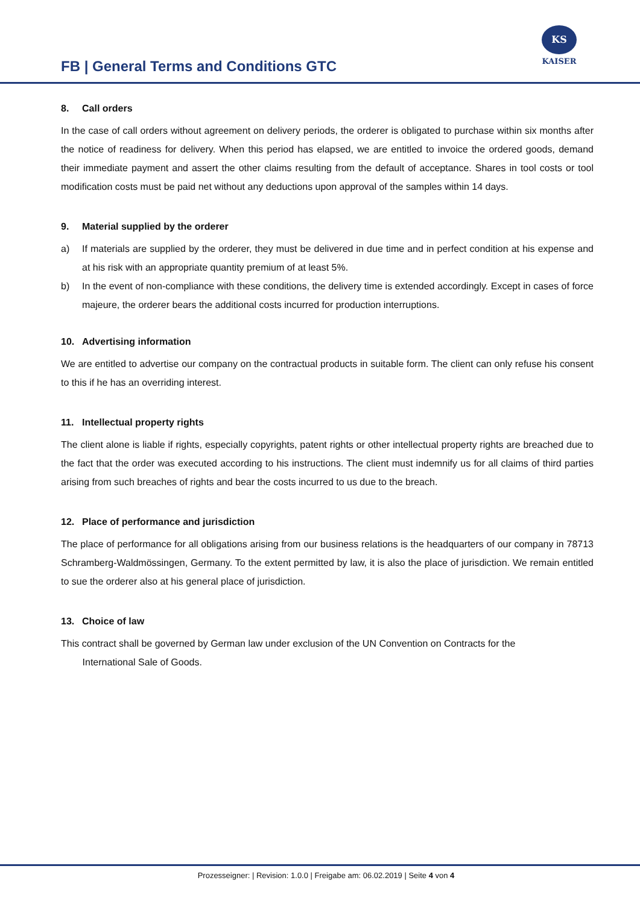FB | General Terms and Conditions GTC
KS
KAISER
8. Call orders
In the case of call orders without agreement on delivery periods, the orderer is obligated to purchase within six months after the notice of readiness for delivery. When this period has elapsed, we are entitled to invoice the ordered goods, demand their immediate payment and assert the other claims resulting from the default of acceptance. Shares in tool costs or tool modification costs must be paid net without any deductions upon approval of the samples within 14 days.
9. Material supplied by the orderer
a) If materials are supplied by the orderer, they must be delivered in due time and in perfect condition at his expense and at his risk with an appropriate quantity premium of at least 5%.
b) In the event of non-compliance with these conditions, the delivery time is extended accordingly. Except in cases of force majeure, the orderer bears the additional costs incurred for production interruptions.
10. Advertising information
We are entitled to advertise our company on the contractual products in suitable form. The client can only refuse his consent to this if he has an overriding interest.
11. Intellectual property rights
The client alone is liable if rights, especially copyrights, patent rights or other intellectual property rights are breached due to the fact that the order was executed according to his instructions. The client must indemnify us for all claims of third parties arising from such breaches of rights and bear the costs incurred to us due to the breach.
12. Place of performance and jurisdiction
The place of performance for all obligations arising from our business relations is the headquarters of our company in 78713 Schramberg-Waldmössingen, Germany. To the extent permitted by law, it is also the place of jurisdiction. We remain entitled to sue the orderer also at his general place of jurisdiction.
13. Choice of law
This contract shall be governed by German law under exclusion of the UN Convention on Contracts for the
International Sale of Goods.
Prozesseigner: | Revision: 1.0.0 | Freigabe am: 06.02.2019 | Seite 4 von 4